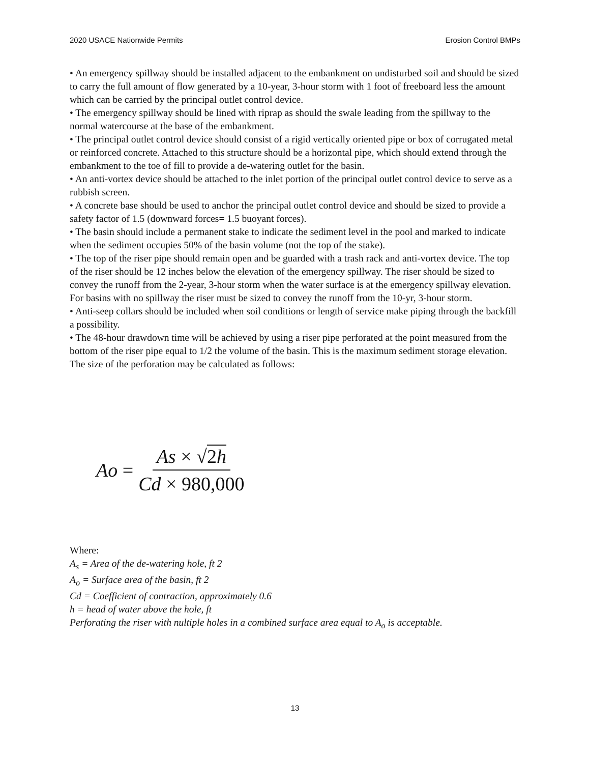2020 USACE Nationwide Permits Erosion Control BMPs
• An emergency spillway should be installed adjacent to the embankment on undisturbed soil and should be sized to carry the full amount of flow generated by a 10-year, 3-hour storm with 1 foot of freeboard less the amount which can be carried by the principal outlet control device.
• The emergency spillway should be lined with riprap as should the swale leading from the spillway to the normal watercourse at the base of the embankment.
• The principal outlet control device should consist of a rigid vertically oriented pipe or box of corrugated metal or reinforced concrete. Attached to this structure should be a horizontal pipe, which should extend through the embankment to the toe of fill to provide a de-watering outlet for the basin.
• An anti-vortex device should be attached to the inlet portion of the principal outlet control device to serve as a rubbish screen.
• A concrete base should be used to anchor the principal outlet control device and should be sized to provide a safety factor of 1.5 (downward forces= 1.5 buoyant forces).
• The basin should include a permanent stake to indicate the sediment level in the pool and marked to indicate when the sediment occupies 50% of the basin volume (not the top of the stake).
• The top of the riser pipe should remain open and be guarded with a trash rack and anti-vortex device. The top of the riser should be 12 inches below the elevation of the emergency spillway. The riser should be sized to convey the runoff from the 2-year, 3-hour storm when the water surface is at the emergency spillway elevation. For basins with no spillway the riser must be sized to convey the runoff from the 10-yr, 3-hour storm.
• Anti-seep collars should be included when soil conditions or length of service make piping through the backfill a possibility.
• The 48-hour drawdown time will be achieved by using a riser pipe perforated at the point measured from the bottom of the riser pipe equal to 1/2 the volume of the basin. This is the maximum sediment storage elevation. The size of the perforation may be calculated as follows:
Ao = As × √2h Cd × 980,000
Where:
A<sub>s</sub> = Area of the de-watering hole, ft 2
A<sub>o</sub> = Surface area of the basin, ft 2
Cd = Coefficient of contraction, approximately 0.6
h = head of water above the hole, ft
Perforating the riser with nultiple holes in a combined surface area equal to A<sub>o</sub> is acceptable.
13